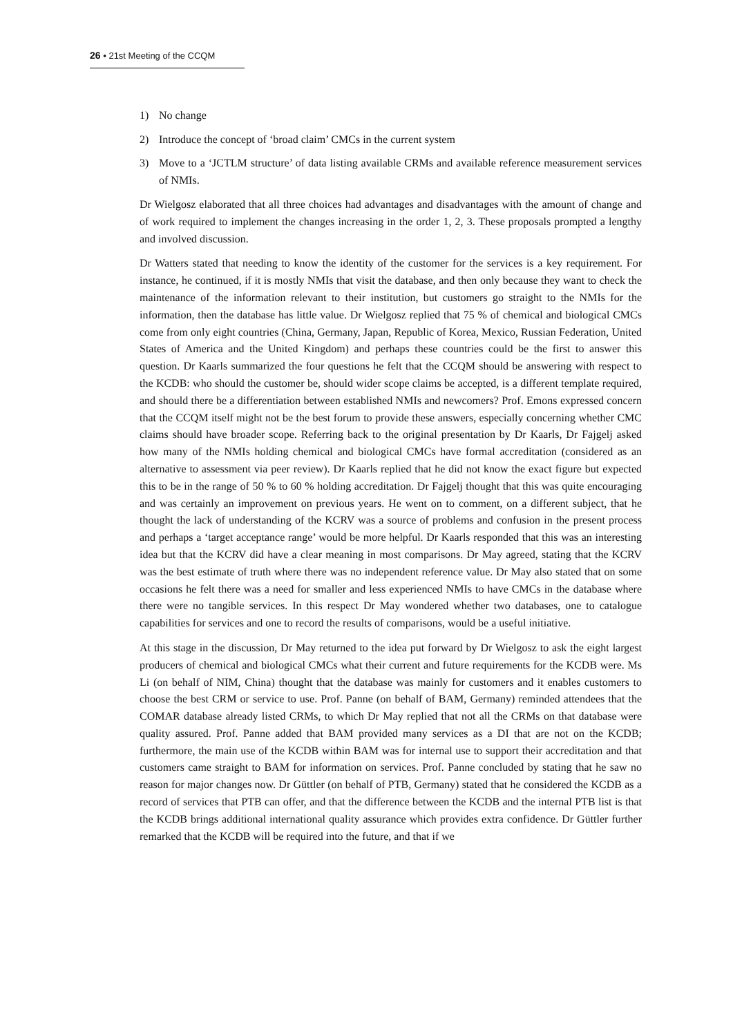26 ▪ 21st Meeting of the CCQM
1) No change
2) Introduce the concept of ‘broad claim’ CMCs in the current system
3) Move to a ‘JCTLM structure’ of data listing available CRMs and available reference measurement services of NMIs.
Dr Wielgosz elaborated that all three choices had advantages and disadvantages with the amount of change and of work required to implement the changes increasing in the order 1, 2, 3. These proposals prompted a lengthy and involved discussion.
Dr Watters stated that needing to know the identity of the customer for the services is a key requirement. For instance, he continued, if it is mostly NMIs that visit the database, and then only because they want to check the maintenance of the information relevant to their institution, but customers go straight to the NMIs for the information, then the database has little value. Dr Wielgosz replied that 75 % of chemical and biological CMCs come from only eight countries (China, Germany, Japan, Republic of Korea, Mexico, Russian Federation, United States of America and the United Kingdom) and perhaps these countries could be the first to answer this question. Dr Kaarls summarized the four questions he felt that the CCQM should be answering with respect to the KCDB: who should the customer be, should wider scope claims be accepted, is a different template required, and should there be a differentiation between established NMIs and newcomers? Prof. Emons expressed concern that the CCQM itself might not be the best forum to provide these answers, especially concerning whether CMC claims should have broader scope. Referring back to the original presentation by Dr Kaarls, Dr Fajgelj asked how many of the NMIs holding chemical and biological CMCs have formal accreditation (considered as an alternative to assessment via peer review). Dr Kaarls replied that he did not know the exact figure but expected this to be in the range of 50 % to 60 % holding accreditation. Dr Fajgelj thought that this was quite encouraging and was certainly an improvement on previous years. He went on to comment, on a different subject, that he thought the lack of understanding of the KCRV was a source of problems and confusion in the present process and perhaps a ‘target acceptance range’ would be more helpful. Dr Kaarls responded that this was an interesting idea but that the KCRV did have a clear meaning in most comparisons. Dr May agreed, stating that the KCRV was the best estimate of truth where there was no independent reference value. Dr May also stated that on some occasions he felt there was a need for smaller and less experienced NMIs to have CMCs in the database where there were no tangible services. In this respect Dr May wondered whether two databases, one to catalogue capabilities for services and one to record the results of comparisons, would be a useful initiative.
At this stage in the discussion, Dr May returned to the idea put forward by Dr Wielgosz to ask the eight largest producers of chemical and biological CMCs what their current and future requirements for the KCDB were. Ms Li (on behalf of NIM, China) thought that the database was mainly for customers and it enables customers to choose the best CRM or service to use. Prof. Panne (on behalf of BAM, Germany) reminded attendees that the COMAR database already listed CRMs, to which Dr May replied that not all the CRMs on that database were quality assured. Prof. Panne added that BAM provided many services as a DI that are not on the KCDB; furthermore, the main use of the KCDB within BAM was for internal use to support their accreditation and that customers came straight to BAM for information on services. Prof. Panne concluded by stating that he saw no reason for major changes now. Dr Güttler (on behalf of PTB, Germany) stated that he considered the KCDB as a record of services that PTB can offer, and that the difference between the KCDB and the internal PTB list is that the KCDB brings additional international quality assurance which provides extra confidence. Dr Güttler further remarked that the KCDB will be required into the future, and that if we